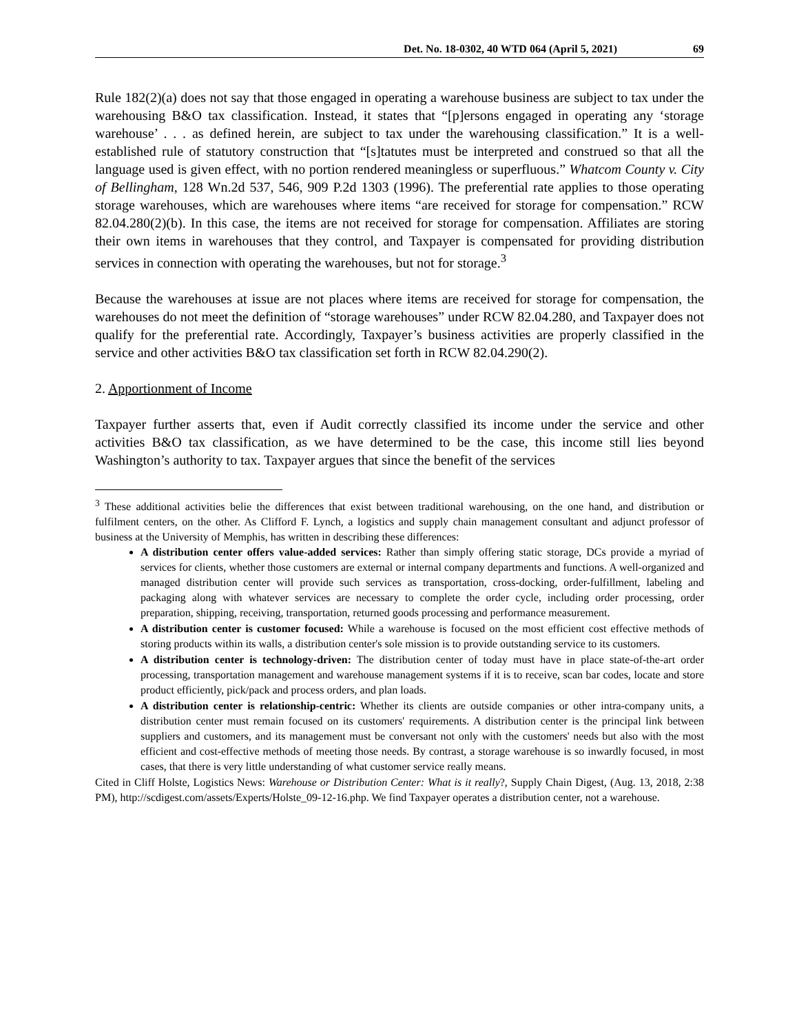Det. No. 18-0302, 40 WTD 064 (April 5, 2021) 69
Rule 182(2)(a) does not say that those engaged in operating a warehouse business are subject to tax under the warehousing B&O tax classification. Instead, it states that “[p]ersons engaged in operating any ‘storage warehouse’ . . . as defined herein, are subject to tax under the warehousing classification.” It is a well-established rule of statutory construction that “[s]tatutes must be interpreted and construed so that all the language used is given effect, with no portion rendered meaningless or superfluous.” Whatcom County v. City of Bellingham, 128 Wn.2d 537, 546, 909 P.2d 1303 (1996). The preferential rate applies to those operating storage warehouses, which are warehouses where items “are received for storage for compensation.” RCW 82.04.280(2)(b). In this case, the items are not received for storage for compensation. Affiliates are storing their own items in warehouses that they control, and Taxpayer is compensated for providing distribution services in connection with operating the warehouses, but not for storage.<sup>3</sup>
Because the warehouses at issue are not places where items are received for storage for compensation, the warehouses do not meet the definition of “storage warehouses” under RCW 82.04.280, and Taxpayer does not qualify for the preferential rate. Accordingly, Taxpayer’s business activities are properly classified in the service and other activities B&O tax classification set forth in RCW 82.04.290(2).
2. Apportionment of Income
Taxpayer further asserts that, even if Audit correctly classified its income under the service and other activities B&O tax classification, as we have determined to be the case, this income still lies beyond Washington’s authority to tax. Taxpayer argues that since the benefit of the services
<sup>3</sup> These additional activities belie the differences that exist between traditional warehousing, on the one hand, and distribution or fulfilment centers, on the other. As Clifford F. Lynch, a logistics and supply chain management consultant and adjunct professor of business at the University of Memphis, has written in describing these differences:
A distribution center offers value-added services: Rather than simply offering static storage, DCs provide a myriad of services for clients, whether those customers are external or internal company departments and functions. A well-organized and managed distribution center will provide such services as transportation, cross-docking, order-fulfillment, labeling and packaging along with whatever services are necessary to complete the order cycle, including order processing, order preparation, shipping, receiving, transportation, returned goods processing and performance measurement.
A distribution center is customer focused: While a warehouse is focused on the most efficient cost effective methods of storing products within its walls, a distribution center's sole mission is to provide outstanding service to its customers.
A distribution center is technology-driven: The distribution center of today must have in place state-of-the-art order processing, transportation management and warehouse management systems if it is to receive, scan bar codes, locate and store product efficiently, pick/pack and process orders, and plan loads.
A distribution center is relationship-centric: Whether its clients are outside companies or other intra-company units, a distribution center must remain focused on its customers' requirements. A distribution center is the principal link between suppliers and customers, and its management must be conversant not only with the customers' needs but also with the most efficient and cost-effective methods of meeting those needs. By contrast, a storage warehouse is so inwardly focused, in most cases, that there is very little understanding of what customer service really means.
Cited in Cliff Holste, Logistics News: Warehouse or Distribution Center: What is it really?, Supply Chain Digest, (Aug. 13, 2018, 2:38 PM), http://scdigest.com/assets/Experts/Holste_09-12-16.php. We find Taxpayer operates a distribution center, not a warehouse.